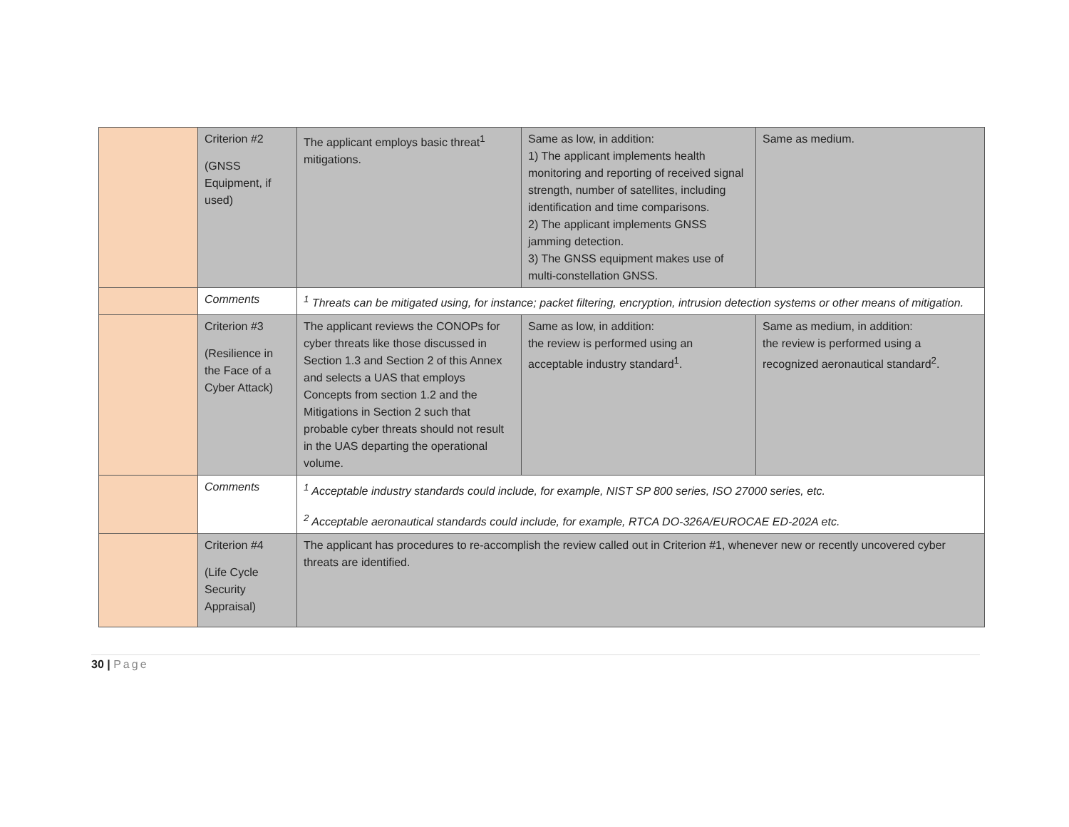| | Criterion #2 (GNSS Equipment, if used) | The applicant employs basic threat<sup>1</sup> mitigations. | Same as low, in addition: 1) The applicant implements health monitoring and reporting of received signal strength, number of satellites, including identification and time comparisons. 2) The applicant implements GNSS jamming detection. 3) The GNSS equipment makes use of multi-constellation GNSS. | Same as medium. |
| | Comments | <sup>1</sup> Threats can be mitigated using, for instance; packet filtering, encryption, intrusion detection systems or other means of mitigation. | | |
| | Criterion #3 (Resilience in the Face of a Cyber Attack) | The applicant reviews the CONOPs for cyber threats like those discussed in Section 1.3 and Section 2 of this Annex and selects a UAS that employs Concepts from section 1.2 and the Mitigations in Section 2 such that probable cyber threats should not result in the UAS departing the operational volume. | Same as low, in addition: the review is performed using an acceptable industry standard<sup>1</sup>. | Same as medium, in addition: the review is performed using a recognized aeronautical standard<sup>2</sup>. |
| | Comments | <sup>1</sup> Acceptable industry standards could include, for example, NIST SP 800 series, ISO 27000 series, etc. <sup>2</sup> Acceptable aeronautical standards could include, for example, RTCA DO-326A/EUROCAE ED-202A etc. | | |
| | Criterion #4 (Life Cycle Security Appraisal) | The applicant has procedures to re-accomplish the review called out in Criterion #1, whenever new or recently uncovered cyber threats are identified. | | |
30 | Page